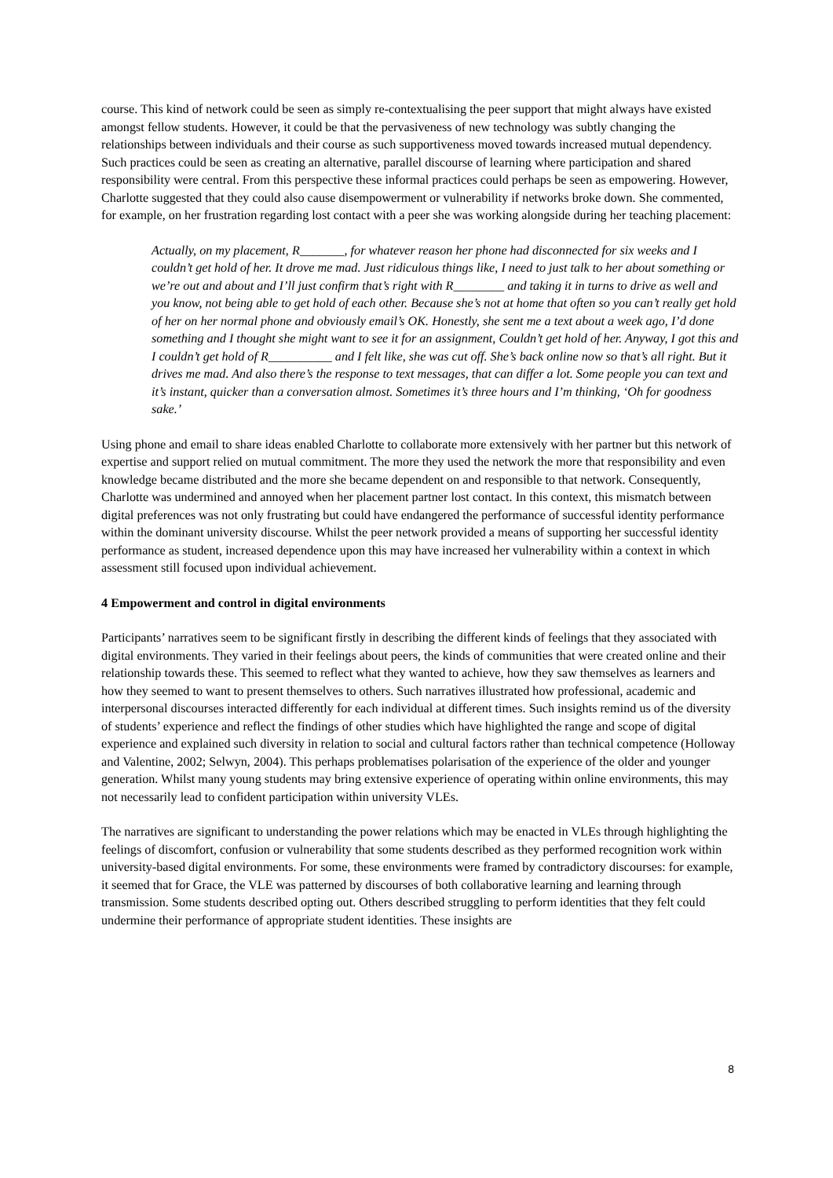course. This kind of network could be seen as simply re-contextualising the peer support that might always have existed amongst fellow students. However, it could be that the pervasiveness of new technology was subtly changing the relationships between individuals and their course as such supportiveness moved towards increased mutual dependency. Such practices could be seen as creating an alternative, parallel discourse of learning where participation and shared responsibility were central. From this perspective these informal practices could perhaps be seen as empowering. However, Charlotte suggested that they could also cause disempowerment or vulnerability if networks broke down. She commented, for example, on her frustration regarding lost contact with a peer she was working alongside during her teaching placement:
Actually, on my placement, R_______, for whatever reason her phone had disconnected for six weeks and I couldn’t get hold of her. It drove me mad. Just ridiculous things like, I need to just talk to her about something or we’re out and about and I’ll just confirm that’s right with R________ and taking it in turns to drive as well and you know, not being able to get hold of each other. Because she’s not at home that often so you can’t really get hold of her on her normal phone and obviously email’s OK. Honestly, she sent me a text about a week ago, I’d done something and I thought she might want to see it for an assignment, Couldn’t get hold of her. Anyway, I got this and I couldn’t get hold of R__________ and I felt like, she was cut off. She’s back online now so that’s all right. But it drives me mad. And also there’s the response to text messages, that can differ a lot. Some people you can text and it’s instant, quicker than a conversation almost. Sometimes it’s three hours and I’m thinking, ‘Oh for goodness sake.’
Using phone and email to share ideas enabled Charlotte to collaborate more extensively with her partner but this network of expertise and support relied on mutual commitment. The more they used the network the more that responsibility and even knowledge became distributed and the more she became dependent on and responsible to that network. Consequently, Charlotte was undermined and annoyed when her placement partner lost contact. In this context, this mismatch between digital preferences was not only frustrating but could have endangered the performance of successful identity performance within the dominant university discourse. Whilst the peer network provided a means of supporting her successful identity performance as student, increased dependence upon this may have increased her vulnerability within a context in which assessment still focused upon individual achievement.
4 Empowerment and control in digital environments
Participants’ narratives seem to be significant firstly in describing the different kinds of feelings that they associated with digital environments. They varied in their feelings about peers, the kinds of communities that were created online and their relationship towards these. This seemed to reflect what they wanted to achieve, how they saw themselves as learners and how they seemed to want to present themselves to others. Such narratives illustrated how professional, academic and interpersonal discourses interacted differently for each individual at different times. Such insights remind us of the diversity of students’ experience and reflect the findings of other studies which have highlighted the range and scope of digital experience and explained such diversity in relation to social and cultural factors rather than technical competence (Holloway and Valentine, 2002; Selwyn, 2004). This perhaps problematises polarisation of the experience of the older and younger generation. Whilst many young students may bring extensive experience of operating within online environments, this may not necessarily lead to confident participation within university VLEs.
The narratives are significant to understanding the power relations which may be enacted in VLEs through highlighting the feelings of discomfort, confusion or vulnerability that some students described as they performed recognition work within university-based digital environments. For some, these environments were framed by contradictory discourses: for example, it seemed that for Grace, the VLE was patterned by discourses of both collaborative learning and learning through transmission. Some students described opting out. Others described struggling to perform identities that they felt could undermine their performance of appropriate student identities. These insights are
8